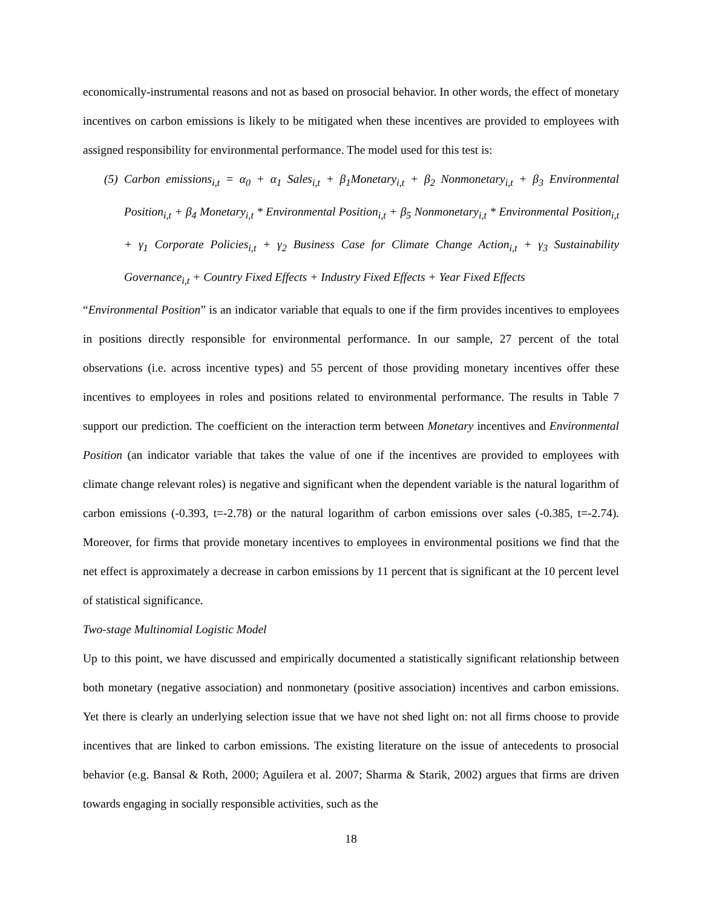economically-instrumental reasons and not as based on prosocial behavior. In other words, the effect of monetary incentives on carbon emissions is likely to be mitigated when these incentives are provided to employees with assigned responsibility for environmental performance. The model used for this test is:
(5)
Carbon emissions<sub>i,t</sub> = α<sub>0</sub> + α<sub>1</sub> Sales<sub>i,t</sub> + β<sub>1</sub>Monetary<sub>i,t</sub> + β<sub>2</sub> Nonmonetary<sub>i,t</sub> + β<sub>3</sub> Environmental Position<sub>i,t</sub> + β<sub>4</sub> Monetary<sub>i,t</sub> * Environmental Position<sub>i,t</sub> + β<sub>5</sub> Nonmonetary<sub>i,t</sub> * Environmental Position<sub>i,t</sub> + γ<sub>1</sub> Corporate Policies<sub>i,t</sub> + γ<sub>2</sub> Business Case for Climate Change Action<sub>i,t</sub> + γ<sub>3</sub> Sustainability Governance<sub>i,t</sub> + Country Fixed Effects + Industry Fixed Effects + Year Fixed Effects
“Environmental Position” is an indicator variable that equals to one if the firm provides incentives to employees in positions directly responsible for environmental performance. In our sample, 27 percent of the total observations (i.e. across incentive types) and 55 percent of those providing monetary incentives offer these incentives to employees in roles and positions related to environmental performance. The results in Table 7 support our prediction. The coefficient on the interaction term between Monetary incentives and Environmental Position (an indicator variable that takes the value of one if the incentives are provided to employees with climate change relevant roles) is negative and significant when the dependent variable is the natural logarithm of carbon emissions (-0.393, t=-2.78) or the natural logarithm of carbon emissions over sales (-0.385, t=-2.74). Moreover, for firms that provide monetary incentives to employees in environmental positions we find that the net effect is approximately a decrease in carbon emissions by 11 percent that is significant at the 10 percent level of statistical significance.
Two-stage Multinomial Logistic Model
Up to this point, we have discussed and empirically documented a statistically significant relationship between both monetary (negative association) and nonmonetary (positive association) incentives and carbon emissions. Yet there is clearly an underlying selection issue that we have not shed light on: not all firms choose to provide incentives that are linked to carbon emissions. The existing literature on the issue of antecedents to prosocial behavior (e.g. Bansal & Roth, 2000; Aguilera et al. 2007; Sharma & Starik, 2002) argues that firms are driven towards engaging in socially responsible activities, such as the
18